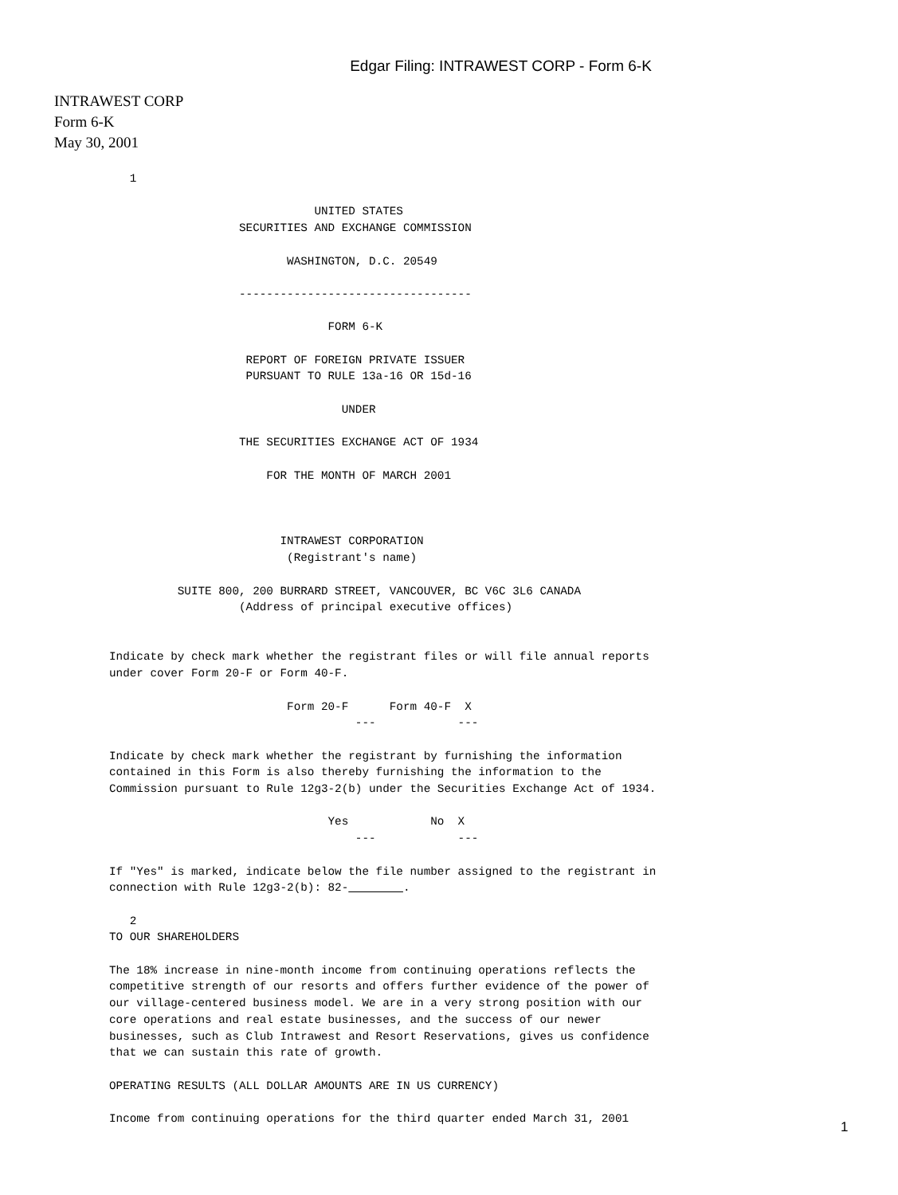Edgar Filing: INTRAWEST CORP - Form 6-K
INTRAWEST CORP
Form 6-K
May 30, 2001
   1

                              UNITED STATES
                   SECURITIES AND EXCHANGE COMMISSION

                          WASHINGTON, D.C. 20549

                   ----------------------------------

                                FORM 6-K

                    REPORT OF FOREIGN PRIVATE ISSUER
                    PURSUANT TO RULE 13a-16 OR 15d-16

                                  UNDER

                   THE SECURITIES EXCHANGE ACT OF 1934

                       FOR THE MONTH OF MARCH 2001



                         INTRAWEST CORPORATION
                          (Registrant's name)

          SUITE 800, 200 BURRARD STREET, VANCOUVER, BC V6C 3L6 CANADA
                   (Address of principal executive offices)


Indicate by check mark whether the registrant files or will file annual reports
under cover Form 20-F or Form 40-F.

                          Form 20-F      Form 40-F  X
                                    ---            ---

Indicate by check mark whether the registrant by furnishing the information
contained in this Form is also thereby furnishing the information to the
Commission pursuant to Rule 12g3-2(b) under the Securities Exchange Act of 1934.

                                Yes            No  X
                                    ---            ---

If "Yes" is marked, indicate below the file number assigned to the registrant in
connection with Rule 12g3-2(b): 82-         .

   2
TO OUR SHAREHOLDERS

The 18% increase in nine-month income from continuing operations reflects the
competitive strength of our resorts and offers further evidence of the power of
our village-centered business model. We are in a very strong position with our
core operations and real estate businesses, and the success of our newer
businesses, such as Club Intrawest and Resort Reservations, gives us confidence
that we can sustain this rate of growth.

OPERATING RESULTS (ALL DOLLAR AMOUNTS ARE IN US CURRENCY)

Income from continuing operations for the third quarter ended March 31, 2001
1